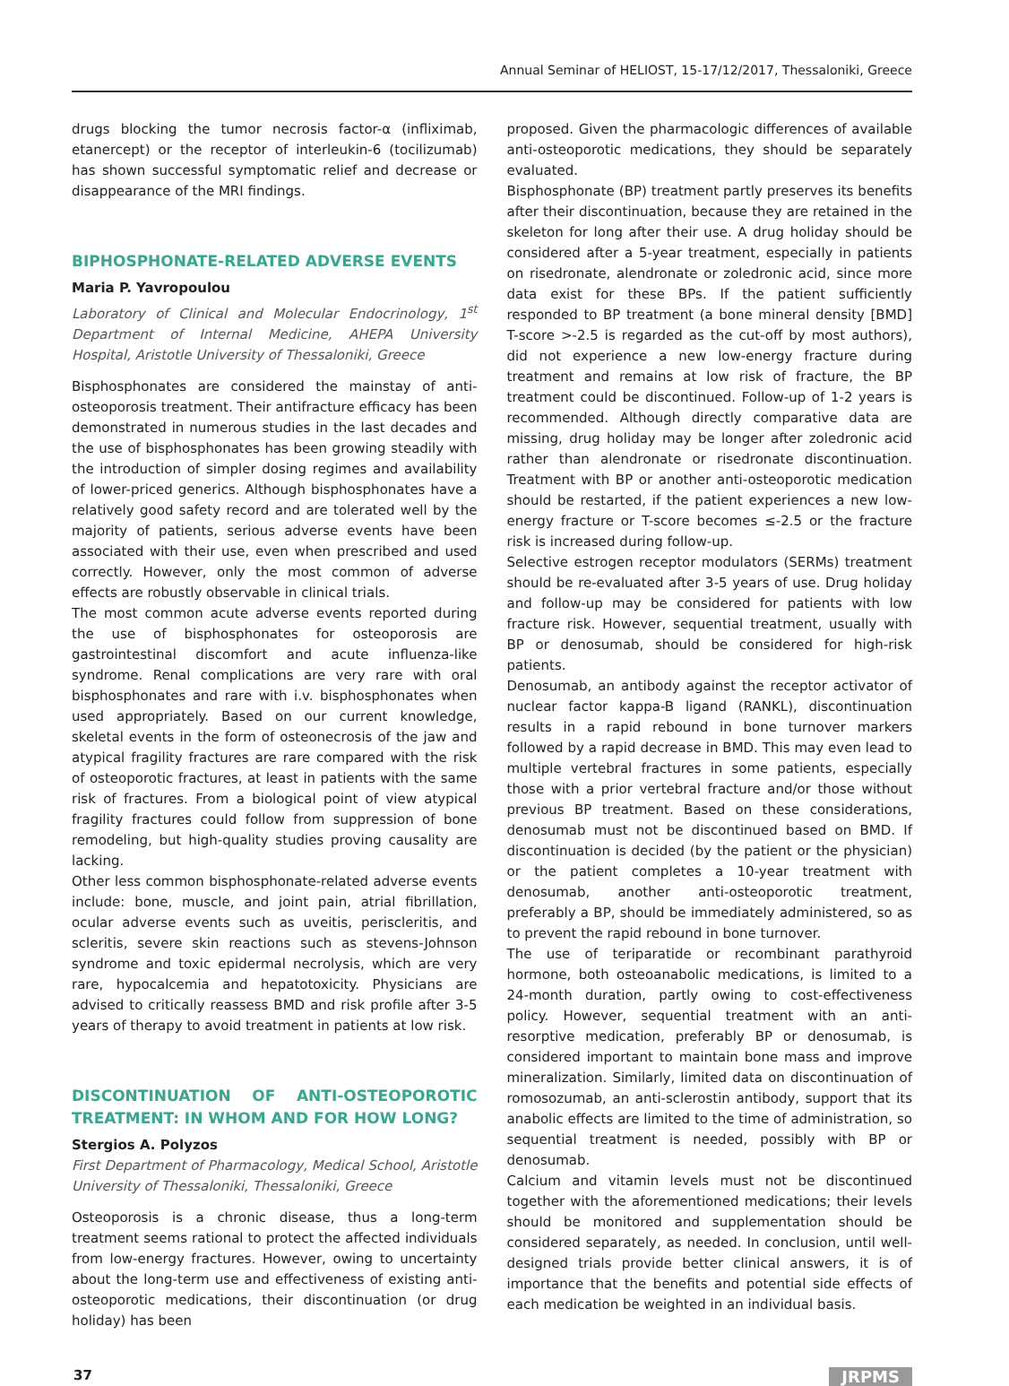Annual Seminar of HELIOST, 15-17/12/2017, Thessaloniki, Greece
drugs blocking the tumor necrosis factor-α (infliximab, etanercept) or the receptor of interleukin-6 (tocilizumab) has shown successful symptomatic relief and decrease or disappearance of the MRI findings.
BIPHOSPHONATE-RELATED ADVERSE EVENTS
Maria P. Yavropoulou
Laboratory of Clinical and Molecular Endocrinology, 1<sup>st</sup> Department of Internal Medicine, AHEPA University Hospital, Aristotle University of Thessaloniki, Greece
Bisphosphonates are considered the mainstay of anti-osteoporosis treatment. Their antifracture efficacy has been demonstrated in numerous studies in the last decades and the use of bisphosphonates has been growing steadily with the introduction of simpler dosing regimes and availability of lower-priced generics. Although bisphosphonates have a relatively good safety record and are tolerated well by the majority of patients, serious adverse events have been associated with their use, even when prescribed and used correctly. However, only the most common of adverse effects are robustly observable in clinical trials.
The most common acute adverse events reported during the use of bisphosphonates for osteoporosis are gastrointestinal discomfort and acute influenza-like syndrome. Renal complications are very rare with oral bisphosphonates and rare with i.v. bisphosphonates when used appropriately. Based on our current knowledge, skeletal events in the form of osteonecrosis of the jaw and atypical fragility fractures are rare compared with the risk of osteoporotic fractures, at least in patients with the same risk of fractures. From a biological point of view atypical fragility fractures could follow from suppression of bone remodeling, but high-quality studies proving causality are lacking.
Other less common bisphosphonate-related adverse events include: bone, muscle, and joint pain, atrial fibrillation, ocular adverse events such as uveitis, periscleritis, and scleritis, severe skin reactions such as stevens-Johnson syndrome and toxic epidermal necrolysis, which are very rare, hypocalcemia and hepatotoxicity. Physicians are advised to critically reassess BMD and risk profile after 3-5 years of therapy to avoid treatment in patients at low risk.
DISCONTINUATION OF ANTI-OSTEOPOROTIC TREATMENT: IN WHOM AND FOR HOW LONG?
Stergios A. Polyzos
First Department of Pharmacology, Medical School, Aristotle University of Thessaloniki, Thessaloniki, Greece
Osteoporosis is a chronic disease, thus a long-term treatment seems rational to protect the affected individuals from low-energy fractures. However, owing to uncertainty about the long-term use and effectiveness of existing anti-osteoporotic medications, their discontinuation (or drug holiday) has been
proposed. Given the pharmacologic differences of available anti-osteoporotic medications, they should be separately evaluated.
Bisphosphonate (BP) treatment partly preserves its benefits after their discontinuation, because they are retained in the skeleton for long after their use. A drug holiday should be considered after a 5-year treatment, especially in patients on risedronate, alendronate or zoledronic acid, since more data exist for these BPs. If the patient sufficiently responded to BP treatment (a bone mineral density [BMD] T-score >-2.5 is regarded as the cut-off by most authors), did not experience a new low-energy fracture during treatment and remains at low risk of fracture, the BP treatment could be discontinued. Follow-up of 1-2 years is recommended. Although directly comparative data are missing, drug holiday may be longer after zoledronic acid rather than alendronate or risedronate discontinuation. Treatment with BP or another anti-osteoporotic medication should be restarted, if the patient experiences a new low-energy fracture or T-score becomes ≤-2.5 or the fracture risk is increased during follow-up.
Selective estrogen receptor modulators (SERMs) treatment should be re-evaluated after 3-5 years of use. Drug holiday and follow-up may be considered for patients with low fracture risk. However, sequential treatment, usually with BP or denosumab, should be considered for high-risk patients.
Denosumab, an antibody against the receptor activator of nuclear factor kappa-B ligand (RANKL), discontinuation results in a rapid rebound in bone turnover markers followed by a rapid decrease in BMD. This may even lead to multiple vertebral fractures in some patients, especially those with a prior vertebral fracture and/or those without previous BP treatment. Based on these considerations, denosumab must not be discontinued based on BMD. If discontinuation is decided (by the patient or the physician) or the patient completes a 10-year treatment with denosumab, another anti-osteoporotic treatment, preferably a BP, should be immediately administered, so as to prevent the rapid rebound in bone turnover.
The use of teriparatide or recombinant parathyroid hormone, both osteoanabolic medications, is limited to a 24-month duration, partly owing to cost-effectiveness policy. However, sequential treatment with an anti-resorptive medication, preferably BP or denosumab, is considered important to maintain bone mass and improve mineralization. Similarly, limited data on discontinuation of romosozumab, an anti-sclerostin antibody, support that its anabolic effects are limited to the time of administration, so sequential treatment is needed, possibly with BP or denosumab.
Calcium and vitamin levels must not be discontinued together with the aforementioned medications; their levels should be monitored and supplementation should be considered separately, as needed. In conclusion, until well-designed trials provide better clinical answers, it is of importance that the benefits and potential side effects of each medication be weighted in an individual basis.
37 JRPMS